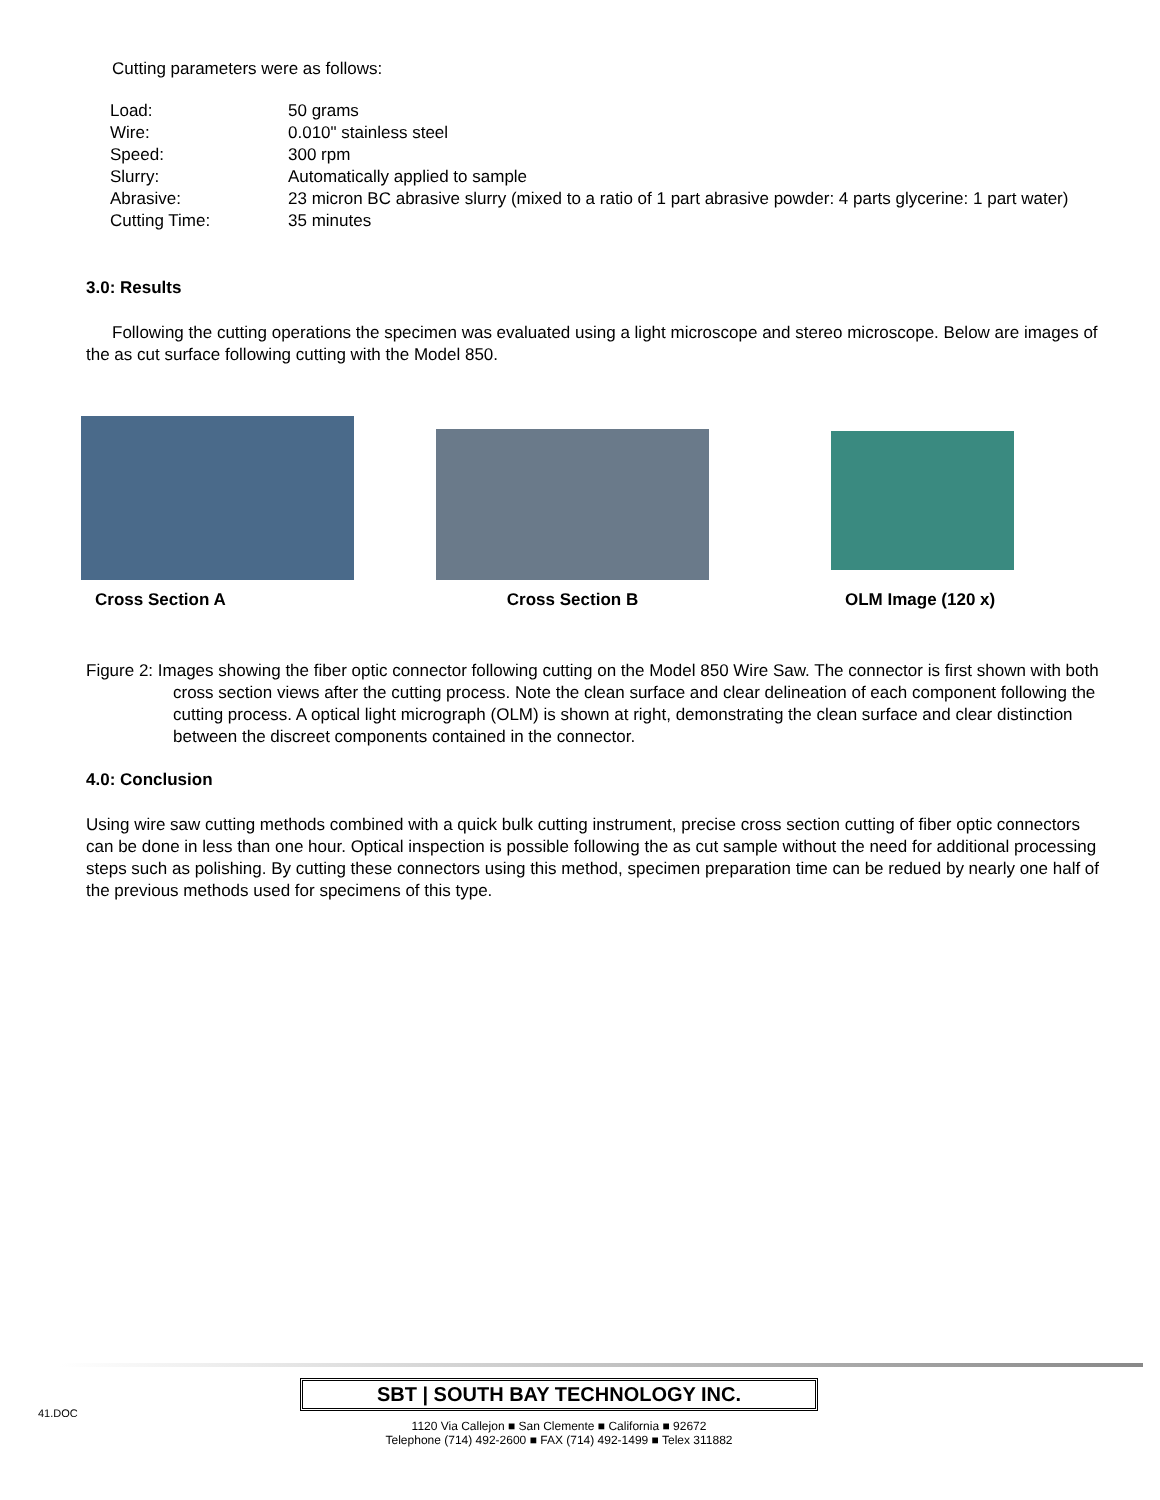Cutting parameters were as follows:
| Load: | 50 grams |
| Wire: | 0.010" stainless steel |
| Speed: | 300 rpm |
| Slurry: | Automatically applied to sample |
| Abrasive: | 23 micron BC abrasive slurry (mixed to a ratio of 1 part abrasive powder: 4 parts glycerine: 1 part water) |
| Cutting Time: | 35 minutes |
3.0: Results
Following the cutting operations the specimen was evaluated using a light microscope and stereo microscope. Below are images of the as cut surface following cutting with the Model 850.
Cross Section A
Cross Section B
OLM Image (120 x)
Figure 2: Images showing the fiber optic connector following cutting on the Model 850 Wire Saw. The connector is first shown with both cross section views after the cutting process. Note the clean surface and clear delineation of each component following the cutting process. A optical light micrograph (OLM) is shown at right, demonstrating the clean surface and clear distinction between the discreet components contained in the connector.
4.0: Conclusion
Using wire saw cutting methods combined with a quick bulk cutting instrument, precise cross section cutting of fiber optic connectors can be done in less than one hour. Optical inspection is possible following the as cut sample without the need for additional processing steps such as polishing. By cutting these connectors using this method, specimen preparation time can be redued by nearly one half of the previous methods used for specimens of this type.
41.DOC
SBT | SOUTH BAY TECHNOLOGY INC.
1120 Via Callejon ■ San Clemente ■ California ■ 92672
Telephone (714) 492-2600 ■ FAX (714) 492-1499 ■ Telex 311882